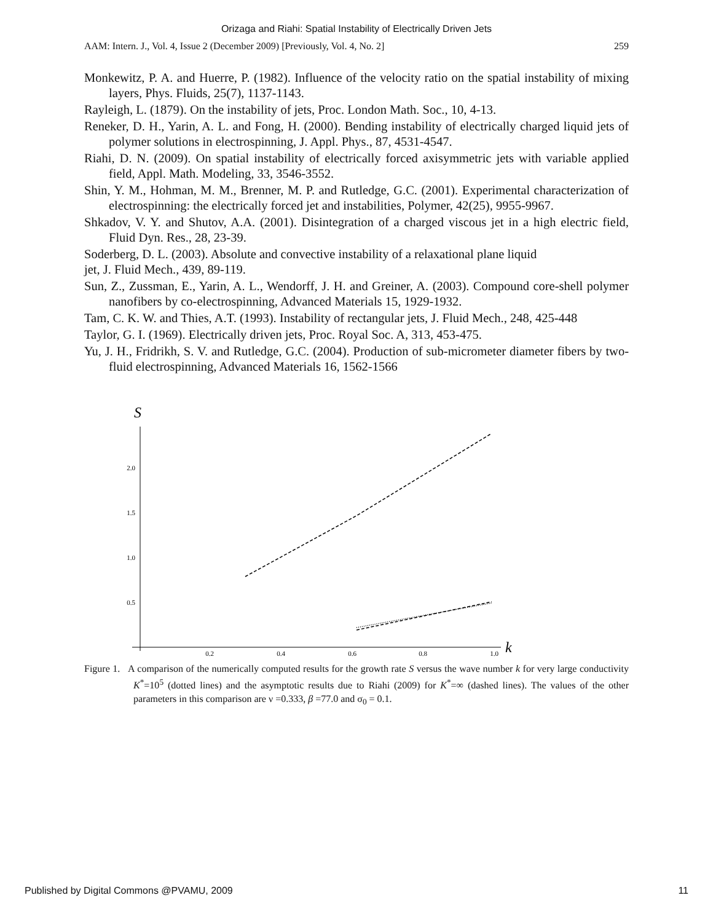Orizaga and Riahi: Spatial Instability of Electrically Driven Jets
AAM: Intern. J., Vol. 4, Issue 2 (December 2009) [Previously, Vol. 4, No. 2] 259
Monkewitz, P. A. and Huerre, P. (1982). Influence of the velocity ratio on the spatial instability of mixing layers, Phys. Fluids, 25(7), 1137-1143.
Rayleigh, L. (1879). On the instability of jets, Proc. London Math. Soc., 10, 4-13.
Reneker, D. H., Yarin, A. L. and Fong, H. (2000). Bending instability of electrically charged liquid jets of polymer solutions in electrospinning, J. Appl. Phys., 87, 4531-4547.
Riahi, D. N. (2009). On spatial instability of electrically forced axisymmetric jets with variable applied field, Appl. Math. Modeling, 33, 3546-3552.
Shin, Y. M., Hohman, M. M., Brenner, M. P. and Rutledge, G.C. (2001). Experimental characterization of electrospinning: the electrically forced jet and instabilities, Polymer, 42(25), 9955-9967.
Shkadov, V. Y. and Shutov, A.A. (2001). Disintegration of a charged viscous jet in a high electric field, Fluid Dyn. Res., 28, 23-39.
Soderberg, D. L. (2003). Absolute and convective instability of a relaxational plane liquid
jet, J. Fluid Mech., 439, 89-119.
Sun, Z., Zussman, E., Yarin, A. L., Wendorff, J. H. and Greiner, A. (2003). Compound core-shell polymer nanofibers by co-electrospinning, Advanced Materials 15, 1929-1932.
Tam, C. K. W. and Thies, A.T. (1993). Instability of rectangular jets, J. Fluid Mech., 248, 425-448
Taylor, G. I. (1969). Electrically driven jets, Proc. Royal Soc. A, 313, 453-475.
Yu, J. H., Fridrikh, S. V. and Rutledge, G.C. (2004). Production of sub-micrometer diameter fibers by two-fluid electrospinning, Advanced Materials 16, 1562-1566
S
2.0
1.5
1.0
0.5
0.2
0.4
0.6
0.8
1.0
k
Figure 1. A comparison of the numerically computed results for the growth rate S versus the wave number k for very large conductivity K<sup>*</sup>=10<sup>5</sup> (dotted lines) and the asymptotic results due to Riahi (2009) for K<sup>*</sup>=∞ (dashed lines). The values of the other parameters in this comparison are ν =0.333, β =77.0 and σ<sub>0</sub> = 0.1.
Published by Digital Commons @PVAMU, 2009 11